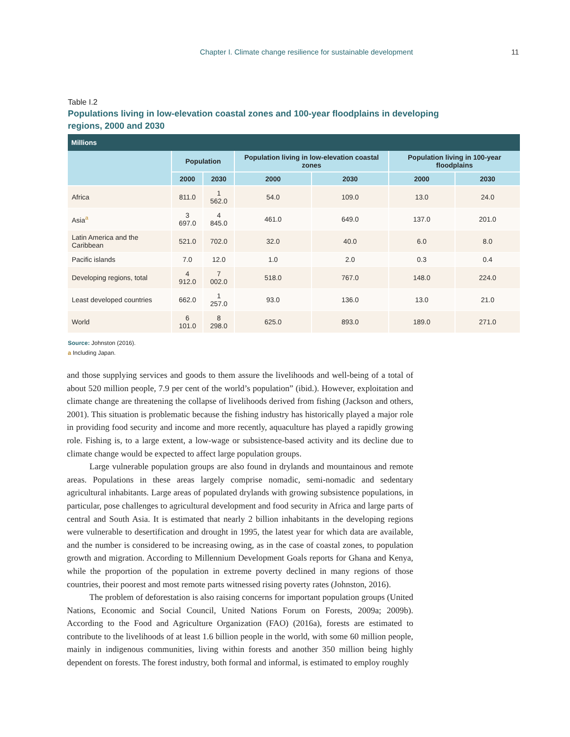Chapter I. Climate change resilience for sustainable development 11
Table I.2
Populations living in low-elevation coastal zones and 100-year floodplains in developing regions, 2000 and 2030
| Millions | | | | | | |
| --- | --- | --- | --- | --- | --- | --- |
| | Population | | Population living in low-elevation coastal zones | | Population living in 100-year floodplains | |
| | 2000 | 2030 | 2000 | 2030 | 2000 | 2030 |
| Africa | 811.0 | 1 562.0 | 54.0 | 109.0 | 13.0 | 24.0 |
| Asia<sup>a</sup> | 3 697.0 | 4 845.0 | 461.0 | 649.0 | 137.0 | 201.0 |
| Latin America and the Caribbean | 521.0 | 702.0 | 32.0 | 40.0 | 6.0 | 8.0 |
| Pacific islands | 7.0 | 12.0 | 1.0 | 2.0 | 0.3 | 0.4 |
| Developing regions, total | 4 912.0 | 7 002.0 | 518.0 | 767.0 | 148.0 | 224.0 |
| Least developed countries | 662.0 | 1 257.0 | 93.0 | 136.0 | 13.0 | 21.0 |
| World | 6 101.0 | 8 298.0 | 625.0 | 893.0 | 189.0 | 271.0 |
Source: Johnston (2016).
a Including Japan.
and those supplying services and goods to them assure the livelihoods and well-being of a total of about 520 million people, 7.9 per cent of the world’s population” (ibid.). However, exploitation and climate change are threatening the collapse of livelihoods derived from fishing (Jackson and others, 2001). This situation is problematic because the fishing industry has historically played a major role in providing food security and income and more recently, aquaculture has played a rapidly growing role. Fishing is, to a large extent, a low-wage or subsistence-based activity and its decline due to climate change would be expected to affect large population groups.
Large vulnerable population groups are also found in drylands and mountainous and remote areas. Populations in these areas largely comprise nomadic, semi-nomadic and sedentary agricultural inhabitants. Large areas of populated drylands with growing subsistence populations, in particular, pose challenges to agricultural development and food security in Africa and large parts of central and South Asia. It is estimated that nearly 2 billion inhabitants in the developing regions were vulnerable to desertification and drought in 1995, the latest year for which data are available, and the number is considered to be increasing owing, as in the case of coastal zones, to population growth and migration. According to Millennium Development Goals reports for Ghana and Kenya, while the proportion of the population in extreme poverty declined in many regions of those countries, their poorest and most remote parts witnessed rising poverty rates (Johnston, 2016).
The problem of deforestation is also raising concerns for important population groups (United Nations, Economic and Social Council, United Nations Forum on Forests, 2009a; 2009b). According to the Food and Agriculture Organization (FAO) (2016a), forests are estimated to contribute to the livelihoods of at least 1.6 billion people in the world, with some 60 million people, mainly in indigenous communities, living within forests and another 350 million being highly dependent on forests. The forest industry, both formal and informal, is estimated to employ roughly